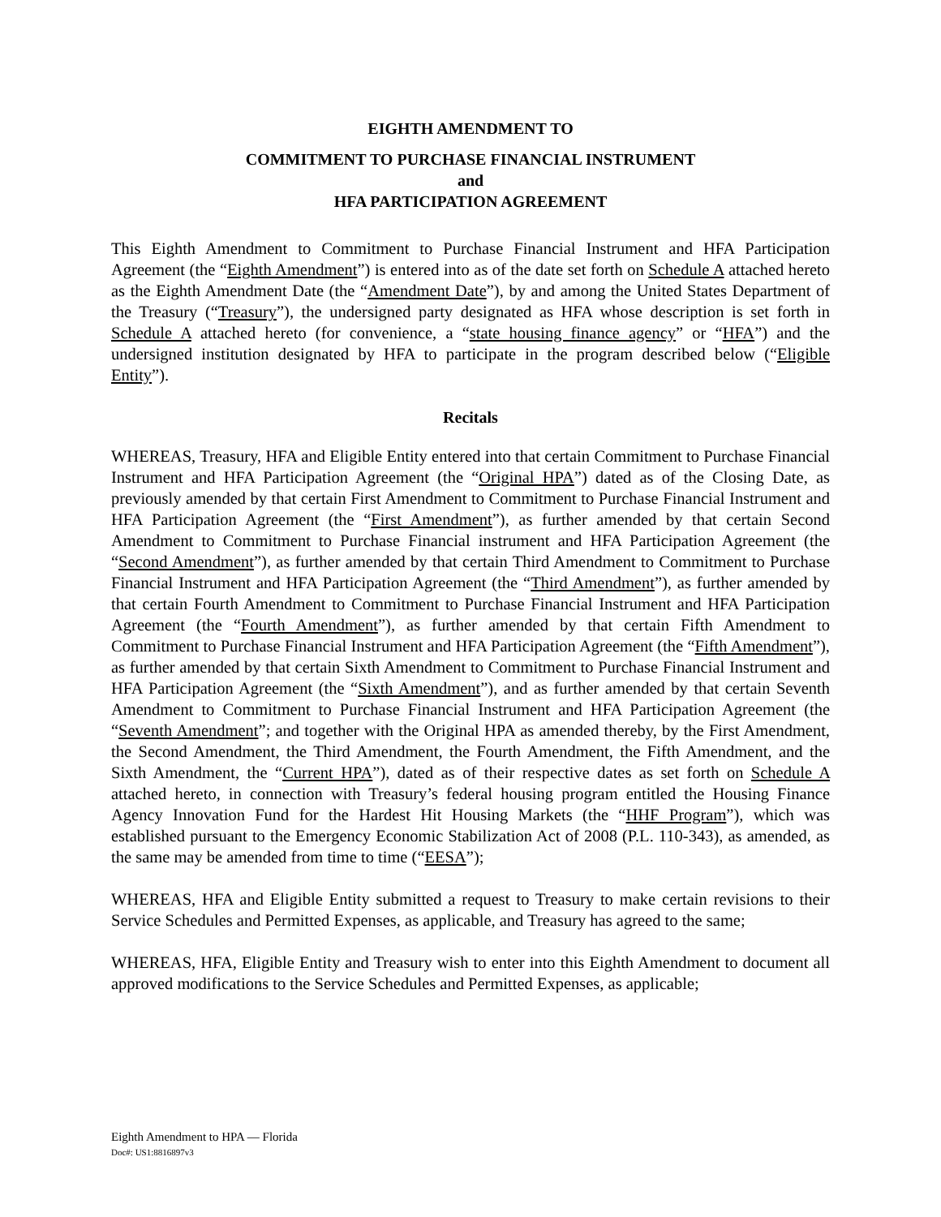EIGHTH AMENDMENT TO
COMMITMENT TO PURCHASE FINANCIAL INSTRUMENT
and
HFA PARTICIPATION AGREEMENT
This Eighth Amendment to Commitment to Purchase Financial Instrument and HFA Participation Agreement (the “Eighth Amendment”) is entered into as of the date set forth on Schedule A attached hereto as the Eighth Amendment Date (the “Amendment Date”), by and among the United States Department of the Treasury (“Treasury”), the undersigned party designated as HFA whose description is set forth in Schedule A attached hereto (for convenience, a “state housing finance agency” or “HFA”) and the undersigned institution designated by HFA to participate in the program described below (“Eligible Entity”).
Recitals
WHEREAS, Treasury, HFA and Eligible Entity entered into that certain Commitment to Purchase Financial Instrument and HFA Participation Agreement (the “Original HPA”) dated as of the Closing Date, as previously amended by that certain First Amendment to Commitment to Purchase Financial Instrument and HFA Participation Agreement (the “First Amendment”), as further amended by that certain Second Amendment to Commitment to Purchase Financial instrument and HFA Participation Agreement (the “Second Amendment”), as further amended by that certain Third Amendment to Commitment to Purchase Financial Instrument and HFA Participation Agreement (the “Third Amendment”), as further amended by that certain Fourth Amendment to Commitment to Purchase Financial Instrument and HFA Participation Agreement (the “Fourth Amendment”), as further amended by that certain Fifth Amendment to Commitment to Purchase Financial Instrument and HFA Participation Agreement (the “Fifth Amendment”), as further amended by that certain Sixth Amendment to Commitment to Purchase Financial Instrument and HFA Participation Agreement (the “Sixth Amendment”), and as further amended by that certain Seventh Amendment to Commitment to Purchase Financial Instrument and HFA Participation Agreement (the “Seventh Amendment”; and together with the Original HPA as amended thereby, by the First Amendment, the Second Amendment, the Third Amendment, the Fourth Amendment, the Fifth Amendment, and the Sixth Amendment, the “Current HPA”), dated as of their respective dates as set forth on Schedule A attached hereto, in connection with Treasury’s federal housing program entitled the Housing Finance Agency Innovation Fund for the Hardest Hit Housing Markets (the “HHF Program”), which was established pursuant to the Emergency Economic Stabilization Act of 2008 (P.L. 110-343), as amended, as the same may be amended from time to time (“EESA”);
WHEREAS, HFA and Eligible Entity submitted a request to Treasury to make certain revisions to their Service Schedules and Permitted Expenses, as applicable, and Treasury has agreed to the same;
WHEREAS, HFA, Eligible Entity and Treasury wish to enter into this Eighth Amendment to document all approved modifications to the Service Schedules and Permitted Expenses, as applicable;
Eighth Amendment to HPA — Florida
Doc#: US1:8816897v3